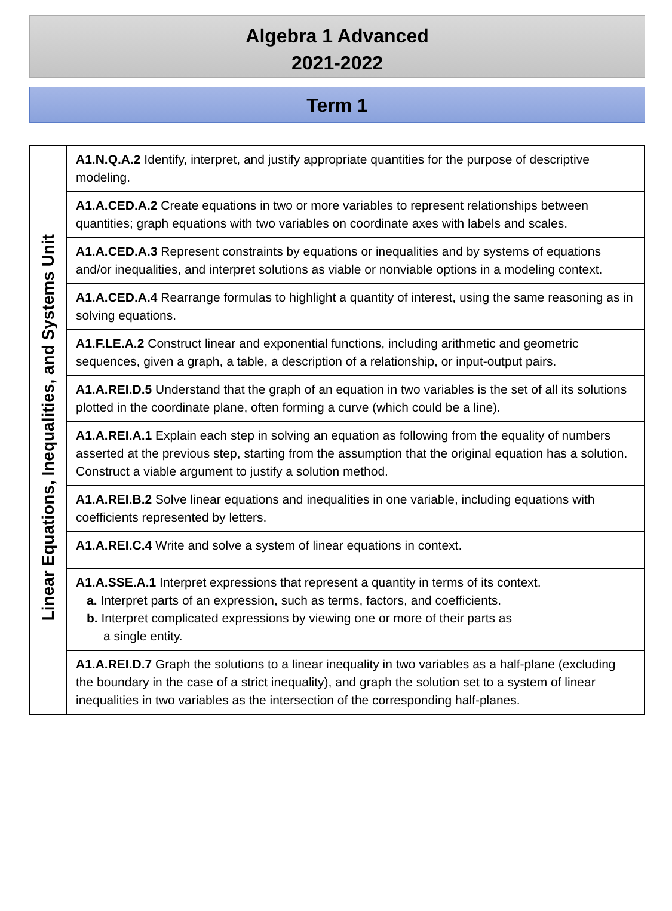Algebra 1 Advanced
2021-2022
Term 1
| Linear Equations, Inequalities, and Systems Unit | A1.N.Q.A.2 Identify, interpret, and justify appropriate quantities for the purpose of descriptive modeling. |
| | A1.A.CED.A.2 Create equations in two or more variables to represent relationships between quantities; graph equations with two variables on coordinate axes with labels and scales. |
| | A1.A.CED.A.3 Represent constraints by equations or inequalities and by systems of equations and/or inequalities, and interpret solutions as viable or nonviable options in a modeling context. |
| | A1.A.CED.A.4 Rearrange formulas to highlight a quantity of interest, using the same reasoning as in solving equations. |
| | A1.F.LE.A.2 Construct linear and exponential functions, including arithmetic and geometric sequences, given a graph, a table, a description of a relationship, or input-output pairs. |
| | A1.A.REI.D.5 Understand that the graph of an equation in two variables is the set of all its solutions plotted in the coordinate plane, often forming a curve (which could be a line). |
| | A1.A.REI.A.1 Explain each step in solving an equation as following from the equality of numbers asserted at the previous step, starting from the assumption that the original equation has a solution. Construct a viable argument to justify a solution method. |
| | A1.A.REI.B.2 Solve linear equations and inequalities in one variable, including equations with coefficients represented by letters. |
| | A1.A.REI.C.4 Write and solve a system of linear equations in context. |
| | A1.A.SSE.A.1 Interpret expressions that represent a quantity in terms of its context. a. Interpret parts of an expression, such as terms, factors, and coefficients. b. Interpret complicated expressions by viewing one or more of their parts as a single entity. |
| | A1.A.REI.D.7 Graph the solutions to a linear inequality in two variables as a half-plane (excluding the boundary in the case of a strict inequality), and graph the solution set to a system of linear inequalities in two variables as the intersection of the corresponding half-planes. |